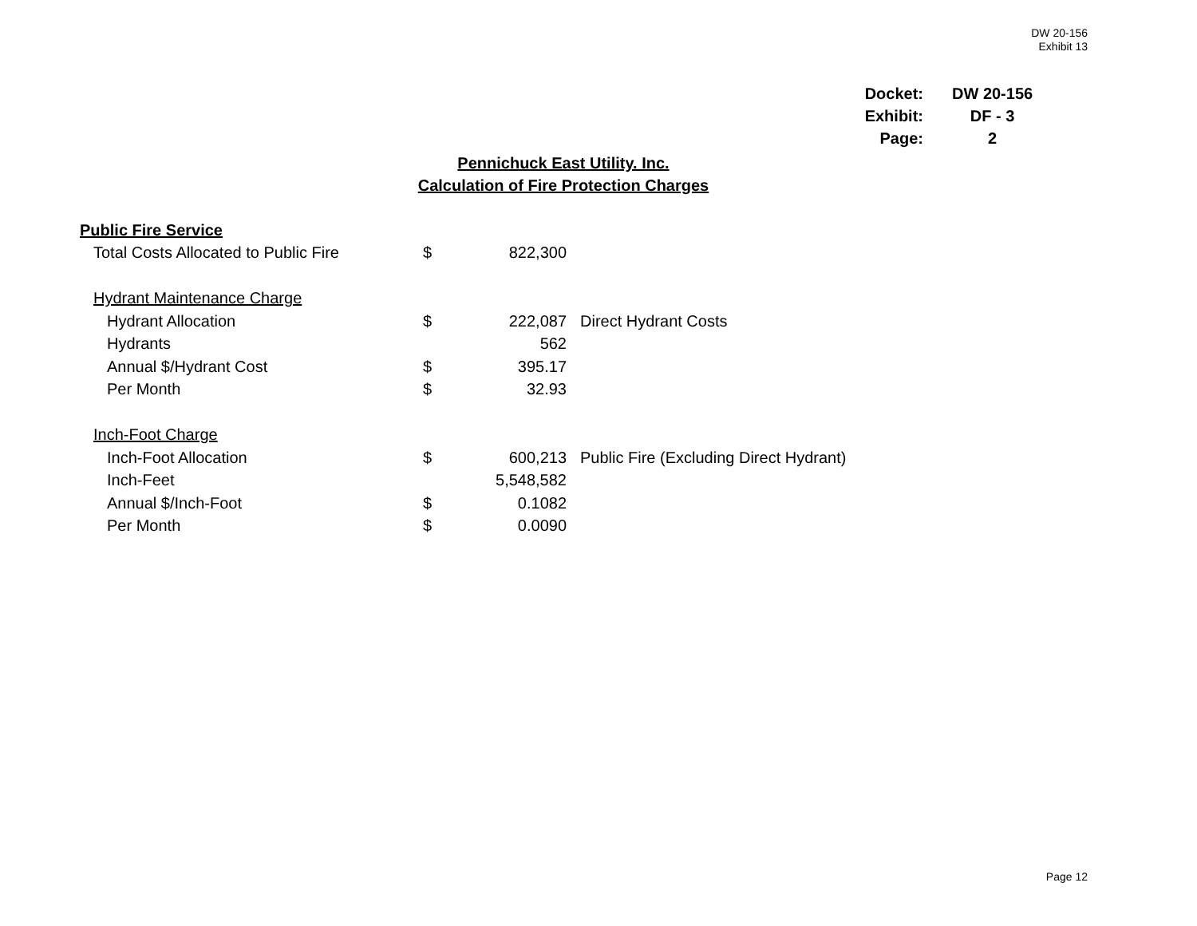DW 20-156
Exhibit 13
| Docket: | | DW 20-156 |
| Exhibit: | | DF - 3 |
| Page: | | 2 |
Pennichuck East Utility. Inc.
Calculation of Fire Protection Charges
| Public Fire Service | | | | |
| | Total Costs Allocated to Public Fire | $ | 822,300 | |
| | Hydrant Maintenance Charge | | | |
| | Hydrant Allocation | $ | 222,087 | Direct Hydrant Costs |
| | Hydrants | | 562 | |
| | Annual $/Hydrant Cost | $ | 395.17 | |
| | Per Month | $ | 32.93 | |
| | Inch-Foot Charge | | | |
| | Inch-Foot Allocation | $ | 600,213 | Public Fire (Excluding Direct Hydrant) |
| | Inch-Feet | | 5,548,582 | |
| | Annual $/Inch-Foot | $ | 0.1082 | |
| | Per Month | $ | 0.0090 | |
Page 12